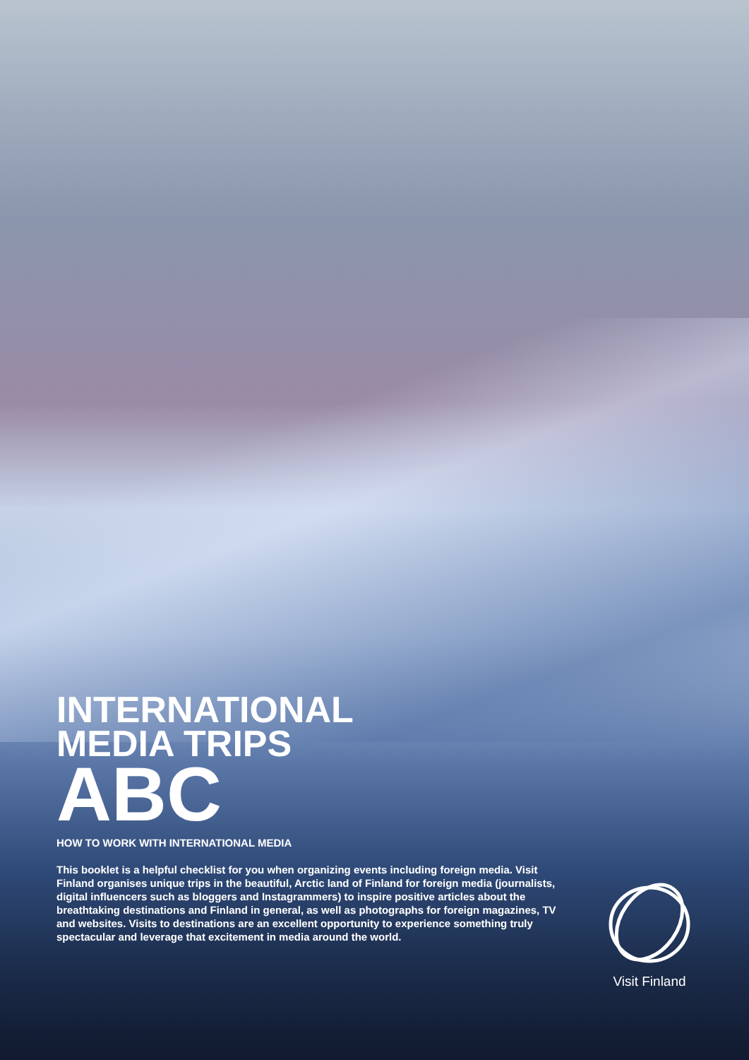INTERNATIONAL
MEDIA TRIPS
ABC
HOW TO WORK WITH INTERNATIONAL MEDIA
This booklet is a helpful checklist for you when organizing events including foreign media. Visit Finland organises unique trips in the beautiful, Arctic land of Finland for foreign media (journalists, digital influencers such as bloggers and Instagrammers) to inspire positive articles about the breathtaking destinations and Finland in general, as well as photographs for foreign magazines, TV and websites. Visits to destinations are an excellent opportunity to experience something truly spectacular and leverage that excitement in media around the world.
Visit Finland